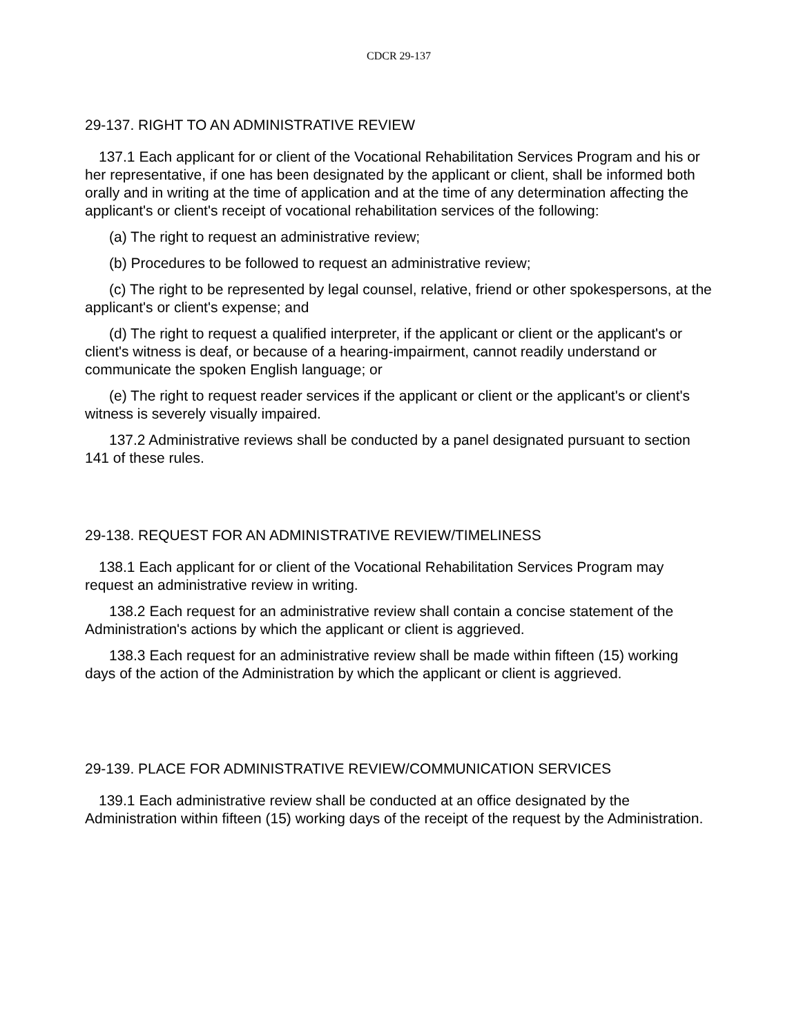CDCR 29-137
29-137. RIGHT TO AN ADMINISTRATIVE REVIEW
137.1 Each applicant for or client of the Vocational Rehabilitation Services Program and his or her representative, if one has been designated by the applicant or client, shall be informed both orally and in writing at the time of application and at the time of any determination affecting the applicant's or client's receipt of vocational rehabilitation services of the following:
(a) The right to request an administrative review;
(b) Procedures to be followed to request an administrative review;
(c) The right to be represented by legal counsel, relative, friend or other spokespersons, at the applicant's or client's expense; and
(d) The right to request a qualified interpreter, if the applicant or client or the applicant's or client's witness is deaf, or because of a hearing-impairment, cannot readily understand or communicate the spoken English language; or
(e) The right to request reader services if the applicant or client or the applicant's or client's witness is severely visually impaired.
137.2 Administrative reviews shall be conducted by a panel designated pursuant to section 141 of these rules.
29-138. REQUEST FOR AN ADMINISTRATIVE REVIEW/TIMELINESS
138.1 Each applicant for or client of the Vocational Rehabilitation Services Program may request an administrative review in writing.
138.2 Each request for an administrative review shall contain a concise statement of the Administration's actions by which the applicant or client is aggrieved.
138.3 Each request for an administrative review shall be made within fifteen (15) working days of the action of the Administration by which the applicant or client is aggrieved.
29-139. PLACE FOR ADMINISTRATIVE REVIEW/COMMUNICATION SERVICES
139.1 Each administrative review shall be conducted at an office designated by the Administration within fifteen (15) working days of the receipt of the request by the Administration.